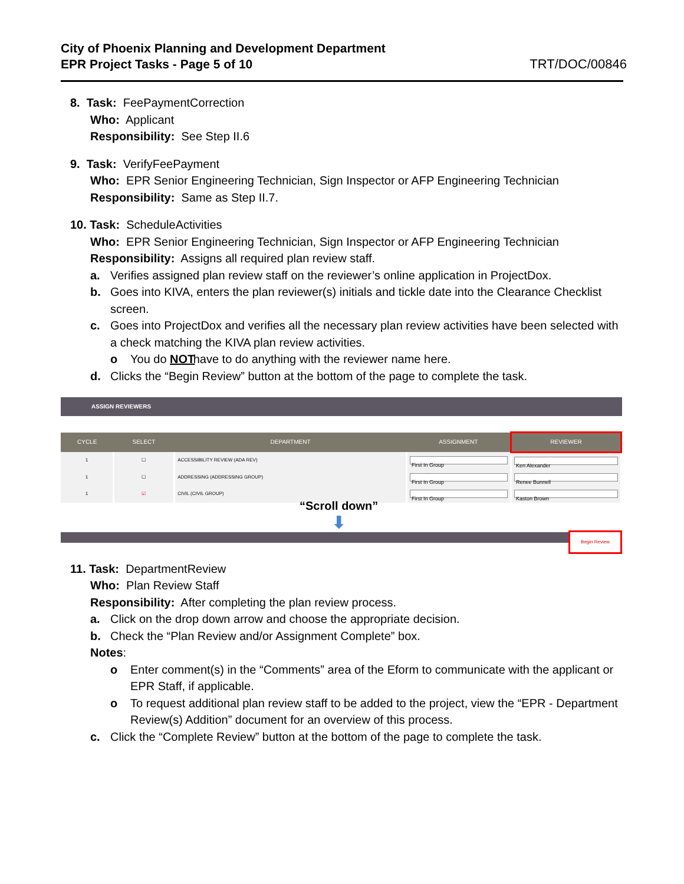City of Phoenix Planning and Development Department
EPR Project Tasks - Page 5 of 10
TRT/DOC/00846
8. Task: FeePaymentCorrection
Who: Applicant
Responsibility: See Step II.6
9. Task: VerifyFeePayment
Who: EPR Senior Engineering Technician, Sign Inspector or AFP Engineering Technician
Responsibility: Same as Step II.7.
10. Task: ScheduleActivities
Who: EPR Senior Engineering Technician, Sign Inspector or AFP Engineering Technician
Responsibility: Assigns all required plan review staff.
a. Verifies assigned plan review staff on the reviewer’s online application in ProjectDox.
b. Goes into KIVA, enters the plan reviewer(s) initials and tickle date into the Clearance Checklist screen.
c. Goes into ProjectDox and verifies all the necessary plan review activities have been selected with a check matching the KIVA plan review activities.
o You do NOT have to do anything with the reviewer name here.
d. Clicks the “Begin Review” button at the bottom of the page to complete the task.
ASSIGN REVIEWERS
| CYCLE | SELECT | DEPARTMENT | ASSIGNMENT | REVIEWER |
| --- | --- | --- | --- | --- |
| 1 | ☐ | ACCESSIBILITY REVIEW (ADA REV) | First In Group | Ken Alexander |
| 1 | ☐ | ADDRESSING (ADDRESSING GROUP) | First In Group | Renee Bunnell |
| 1 | ☑ | CIVIL (CIVIL GROUP) | First In Group | Kaston Brown |
“Scroll down”
⬇
Begin Review
11. Task: DepartmentReview
Who: Plan Review Staff
Responsibility: After completing the plan review process.
a. Click on the drop down arrow and choose the appropriate decision.
b. Check the “Plan Review and/or Assignment Complete” box.
Notes:
o Enter comment(s) in the “Comments” area of the Eform to communicate with the applicant or EPR Staff, if applicable.
o To request additional plan review staff to be added to the project, view the “EPR - Department Review(s) Addition” document for an overview of this process.
c. Click the “Complete Review” button at the bottom of the page to complete the task.